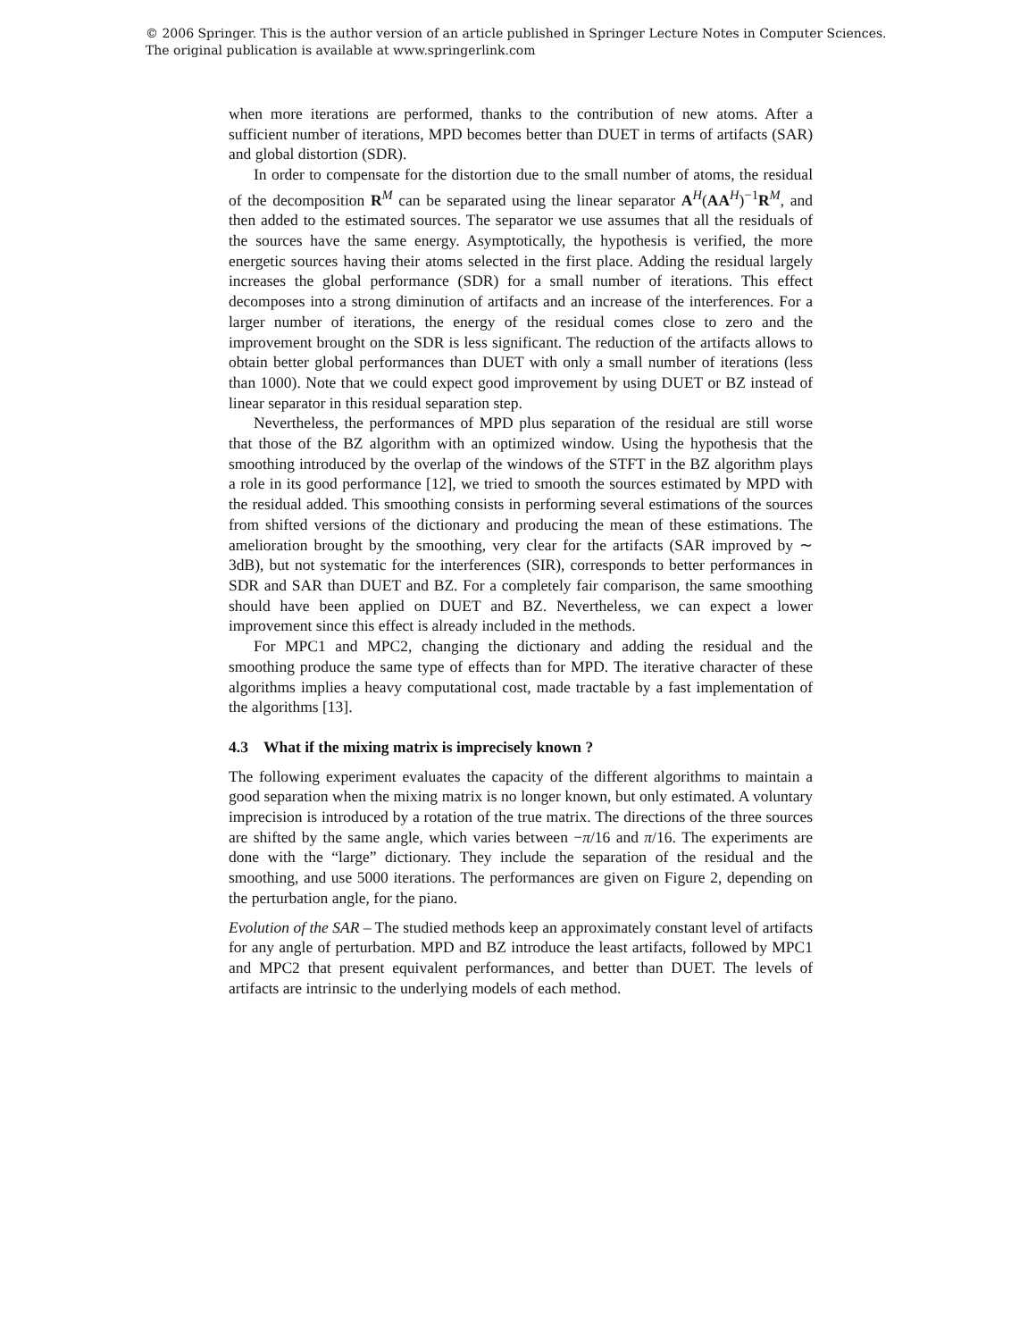© 2006 Springer. This is the author version of an article published in Springer Lecture Notes in Computer Sciences.
The original publication is available at www.springerlink.com
when more iterations are performed, thanks to the contribution of new atoms. After a sufficient number of iterations, MPD becomes better than DUET in terms of artifacts (SAR) and global distortion (SDR).
In order to compensate for the distortion due to the small number of atoms, the residual of the decomposition R<sup>M</sup> can be separated using the linear separator A<sup>H</sup>(AA<sup>H</sup>)<sup>−1</sup>R<sup>M</sup>, and then added to the estimated sources. The separator we use assumes that all the residuals of the sources have the same energy. Asymptotically, the hypothesis is verified, the more energetic sources having their atoms selected in the first place. Adding the residual largely increases the global performance (SDR) for a small number of iterations. This effect decomposes into a strong diminution of artifacts and an increase of the interferences. For a larger number of iterations, the energy of the residual comes close to zero and the improvement brought on the SDR is less significant. The reduction of the artifacts allows to obtain better global performances than DUET with only a small number of iterations (less than 1000). Note that we could expect good improvement by using DUET or BZ instead of linear separator in this residual separation step.
Nevertheless, the performances of MPD plus separation of the residual are still worse that those of the BZ algorithm with an optimized window. Using the hypothesis that the smoothing introduced by the overlap of the windows of the STFT in the BZ algorithm plays a role in its good performance [12], we tried to smooth the sources estimated by MPD with the residual added. This smoothing consists in performing several estimations of the sources from shifted versions of the dictionary and producing the mean of these estimations. The amelioration brought by the smoothing, very clear for the artifacts (SAR improved by ∼ 3dB), but not systematic for the interferences (SIR), corresponds to better performances in SDR and SAR than DUET and BZ. For a completely fair comparison, the same smoothing should have been applied on DUET and BZ. Nevertheless, we can expect a lower improvement since this effect is already included in the methods.
For MPC1 and MPC2, changing the dictionary and adding the residual and the smoothing produce the same type of effects than for MPD. The iterative character of these algorithms implies a heavy computational cost, made tractable by a fast implementation of the algorithms [13].
4.3 What if the mixing matrix is imprecisely known ?
The following experiment evaluates the capacity of the different algorithms to maintain a good separation when the mixing matrix is no longer known, but only estimated. A voluntary imprecision is introduced by a rotation of the true matrix. The directions of the three sources are shifted by the same angle, which varies between −π/16 and π/16. The experiments are done with the “large” dictionary. They include the separation of the residual and the smoothing, and use 5000 iterations. The performances are given on Figure 2, depending on the perturbation angle, for the piano.
Evolution of the SAR – The studied methods keep an approximately constant level of artifacts for any angle of perturbation. MPD and BZ introduce the least artifacts, followed by MPC1 and MPC2 that present equivalent performances, and better than DUET. The levels of artifacts are intrinsic to the underlying models of each method.